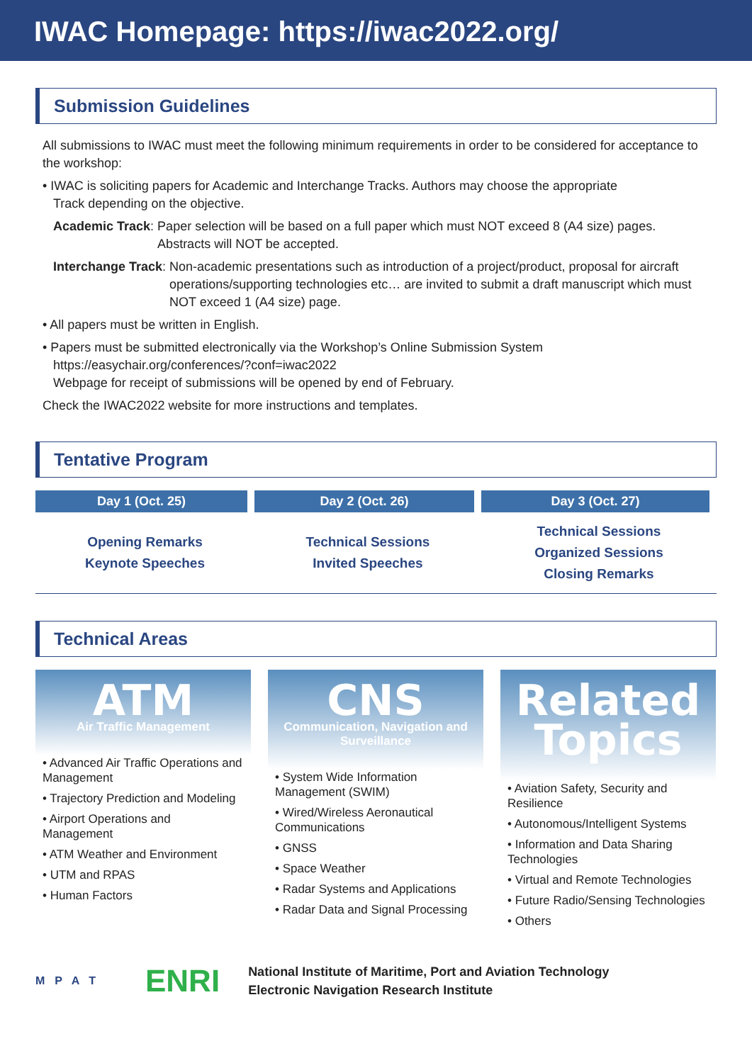IWAC Homepage: https://iwac2022.org/
Submission Guidelines
All submissions to IWAC must meet the following minimum requirements in order to be considered for acceptance to the workshop:
• IWAC is soliciting papers for Academic and Interchange Tracks. Authors may choose the appropriate
Track depending on the objective.
Academic Track: Paper selection will be based on a full paper which must NOT exceed 8 (A4 size) pages. Abstracts will NOT be accepted.
Interchange Track: Non-academic presentations such as introduction of a project/product, proposal for aircraft operations/supporting technologies etc… are invited to submit a draft manuscript which must NOT exceed 1 (A4 size) page.
• All papers must be written in English.
• Papers must be submitted electronically via the Workshop’s Online Submission System
https://easychair.org/conferences/?conf=iwac2022
Webpage for receipt of submissions will be opened by end of February.
Check the IWAC2022 website for more instructions and templates.
Tentative Program
| Day 1 (Oct. 25) | Day 2 (Oct. 26) | Day 3 (Oct. 27) |
| --- | --- | --- |
| Opening Remarks Keynote Speeches | Technical Sessions Invited Speeches | Technical Sessions Organized Sessions Closing Remarks |
Technical Areas
ATM
Air Traffic Management
• Advanced Air Traffic Operations and Management
• Trajectory Prediction and Modeling
• Airport Operations and Management
• ATM Weather and Environment
• UTM and RPAS
• Human Factors
CNS
Communication, Navigation and Surveillance
• System Wide Information Management (SWIM)
• Wired/Wireless Aeronautical Communications
• GNSS
• Space Weather
• Radar Systems and Applications
• Radar Data and Signal Processing
Related Topics
• Aviation Safety, Security and Resilience
• Autonomous/Intelligent Systems
• Information and Data Sharing Technologies
• Virtual and Remote Technologies
• Future Radio/Sensing Technologies
• Others
MPAT
ENRI
National Institute of Maritime, Port and Aviation Technology
Electronic Navigation Research Institute